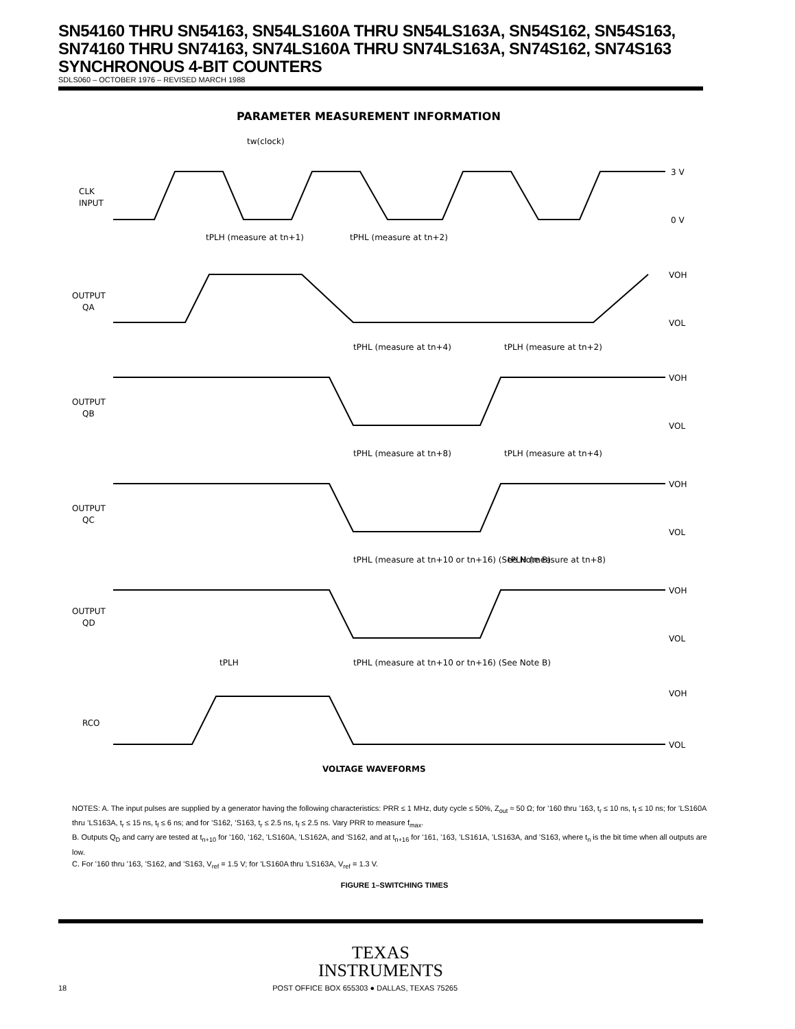SN54160 THRU SN54163, SN54LS160A THRU SN54LS163A, SN54S162, SN54S163, SN74160 THRU SN74163, SN74LS160A THRU SN74LS163A, SN74S162, SN74S163 SYNCHRONOUS 4-BIT COUNTERS
SDLS060 – OCTOBER 1976 – REVISED MARCH 1988
PARAMETER MEASUREMENT INFORMATION
tw(clock)
CLK
INPUT
3 V
0 V
OUTPUT
QA
tPLH (measure at tn+1)
tPHL (measure at tn+2)
OUTPUT
QB
tPHL (measure at tn+4)
tPLH (measure at tn+2)
OUTPUT
QC
tPHL (measure at tn+8)
tPLH (measure at tn+4)
OUTPUT
QD
tPHL (measure at tn+10 or tn+16) (See Note B)
tPLH (measure at tn+8)
RCO
tPLH
tPHL (measure at tn+10 or tn+16) (See Note B)
VOH
VOL
VOH
VOL
VOH
VOL
VOH
VOL
VOH
VOL
VOLTAGE WAVEFORMS
NOTES: A. The input pulses are supplied by a generator having the following characteristics: PRR ≤ 1 MHz, duty cycle ≤ 50%, Z<sub>out</sub> ≈ 50 Ω; for ’160 thru ’163, t<sub>r</sub> ≤ 10 ns, t<sub>f</sub> ≤ 10 ns; for ’LS160A thru ’LS163A, t<sub>r</sub> ≤ 15 ns, t<sub>f</sub> ≤ 6 ns; and for ’S162, ’S163, t<sub>r</sub> ≤ 2.5 ns, t<sub>f</sub> ≤ 2.5 ns. Vary PRR to measure f<sub>max</sub>.
B. Outputs Q<sub>D</sub> and carry are tested at t<sub>n+10</sub> for ’160, ’162, ’LS160A, ’LS162A, and ’S162, and at t<sub>n+16</sub> for ’161, ’163, ’LS161A, ’LS163A, and ’S163, where t<sub>n</sub> is the bit time when all outputs are low.
C. For ’160 thru ’163, ’S162, and ’S163, V<sub>ref</sub> = 1.5 V; for ’LS160A thru ’LS163A, V<sub>ref</sub> = 1.3 V.
FIGURE 1–SWITCHING TIMES
TEXAS
INSTRUMENTS
18 POST OFFICE BOX 655303 ● DALLAS, TEXAS 75265